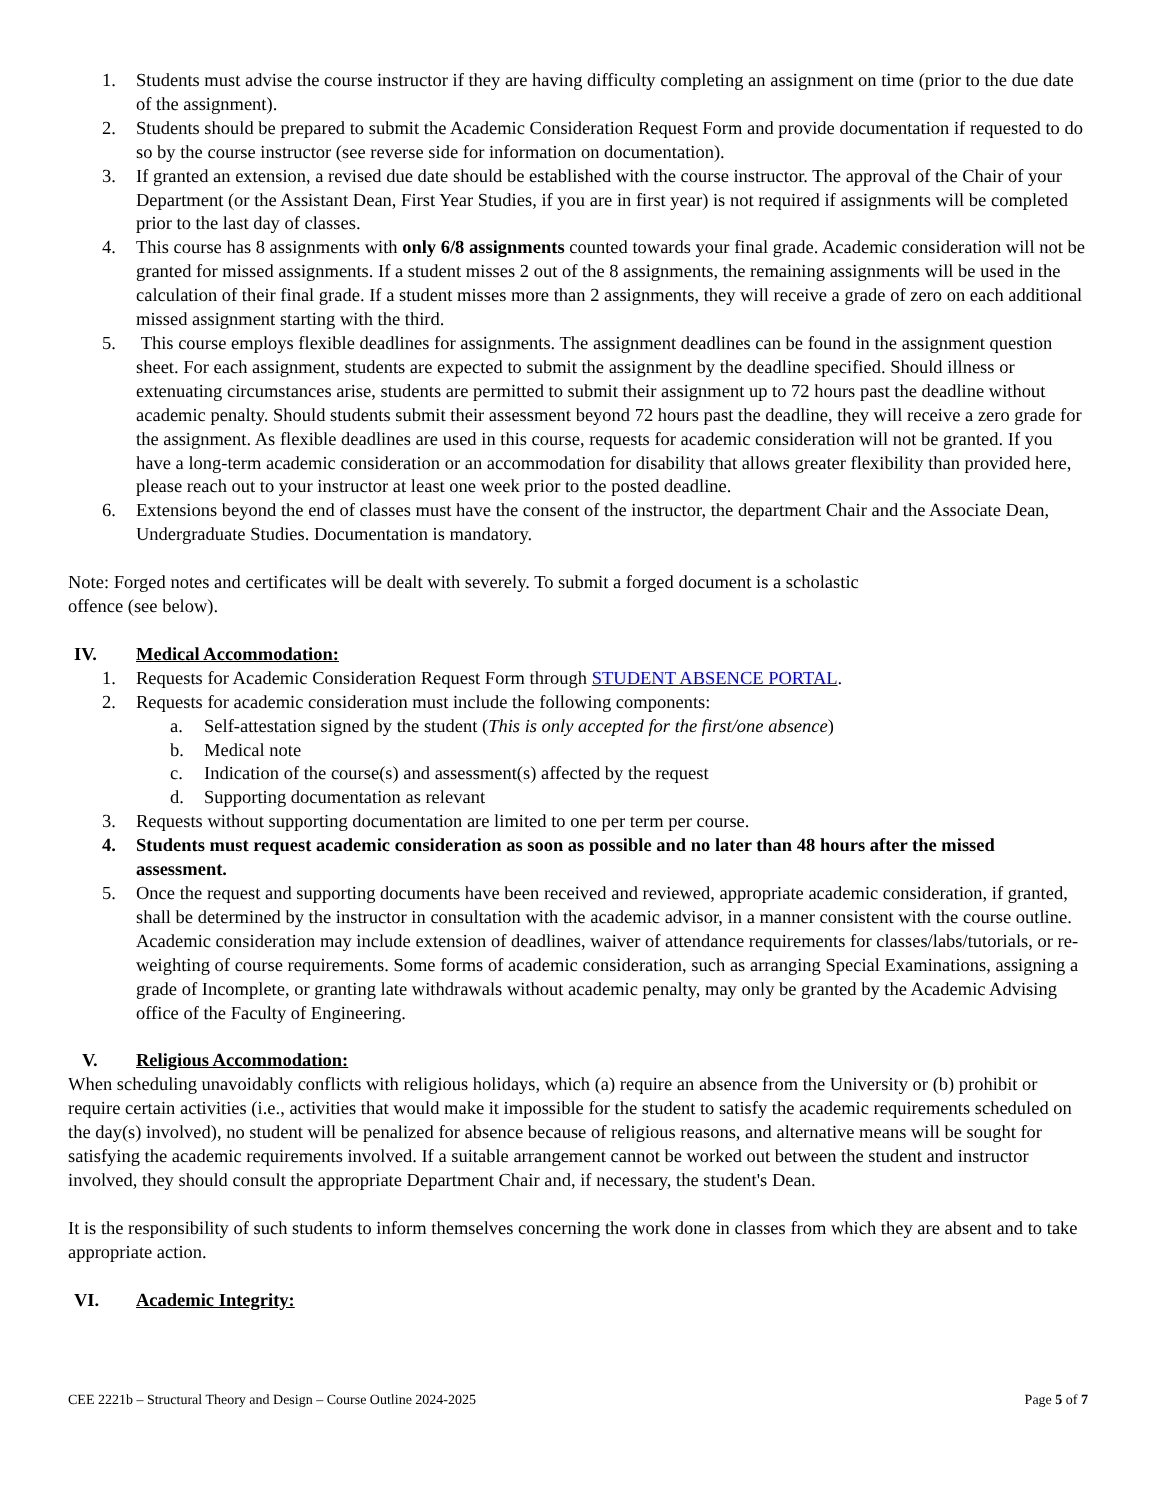1. Students must advise the course instructor if they are having difficulty completing an assignment on time (prior to the due date of the assignment).
2. Students should be prepared to submit the Academic Consideration Request Form and provide documentation if requested to do so by the course instructor (see reverse side for information on documentation).
3. If granted an extension, a revised due date should be established with the course instructor. The approval of the Chair of your Department (or the Assistant Dean, First Year Studies, if you are in first year) is not required if assignments will be completed prior to the last day of classes.
4. This course has 8 assignments with only 6/8 assignments counted towards your final grade. Academic consideration will not be granted for missed assignments. If a student misses 2 out of the 8 assignments, the remaining assignments will be used in the calculation of their final grade. If a student misses more than 2 assignments, they will receive a grade of zero on each additional missed assignment starting with the third.
5. This course employs flexible deadlines for assignments. The assignment deadlines can be found in the assignment question sheet. For each assignment, students are expected to submit the assignment by the deadline specified. Should illness or extenuating circumstances arise, students are permitted to submit their assignment up to 72 hours past the deadline without academic penalty. Should students submit their assessment beyond 72 hours past the deadline, they will receive a zero grade for the assignment. As flexible deadlines are used in this course, requests for academic consideration will not be granted. If you have a long-term academic consideration or an accommodation for disability that allows greater flexibility than provided here, please reach out to your instructor at least one week prior to the posted deadline.
6. Extensions beyond the end of classes must have the consent of the instructor, the department Chair and the Associate Dean, Undergraduate Studies. Documentation is mandatory.
Note: Forged notes and certificates will be dealt with severely. To submit a forged document is a scholastic offence (see below).
IV. Medical Accommodation:
1. Requests for Academic Consideration Request Form through STUDENT ABSENCE PORTAL.
2. Requests for academic consideration must include the following components:
a. Self-attestation signed by the student (This is only accepted for the first/one absence)
b. Medical note
c. Indication of the course(s) and assessment(s) affected by the request
d. Supporting documentation as relevant
3. Requests without supporting documentation are limited to one per term per course.
4. Students must request academic consideration as soon as possible and no later than 48 hours after the missed assessment.
5. Once the request and supporting documents have been received and reviewed, appropriate academic consideration, if granted, shall be determined by the instructor in consultation with the academic advisor, in a manner consistent with the course outline. Academic consideration may include extension of deadlines, waiver of attendance requirements for classes/labs/tutorials, or re-weighting of course requirements. Some forms of academic consideration, such as arranging Special Examinations, assigning a grade of Incomplete, or granting late withdrawals without academic penalty, may only be granted by the Academic Advising office of the Faculty of Engineering.
V. Religious Accommodation:
When scheduling unavoidably conflicts with religious holidays, which (a) require an absence from the University or (b) prohibit or require certain activities (i.e., activities that would make it impossible for the student to satisfy the academic requirements scheduled on the day(s) involved), no student will be penalized for absence because of religious reasons, and alternative means will be sought for satisfying the academic requirements involved. If a suitable arrangement cannot be worked out between the student and instructor involved, they should consult the appropriate Department Chair and, if necessary, the student's Dean.
It is the responsibility of such students to inform themselves concerning the work done in classes from which they are absent and to take appropriate action.
VI. Academic Integrity:
CEE 2221b – Structural Theory and Design – Course Outline 2024-2025 Page 5 of 7